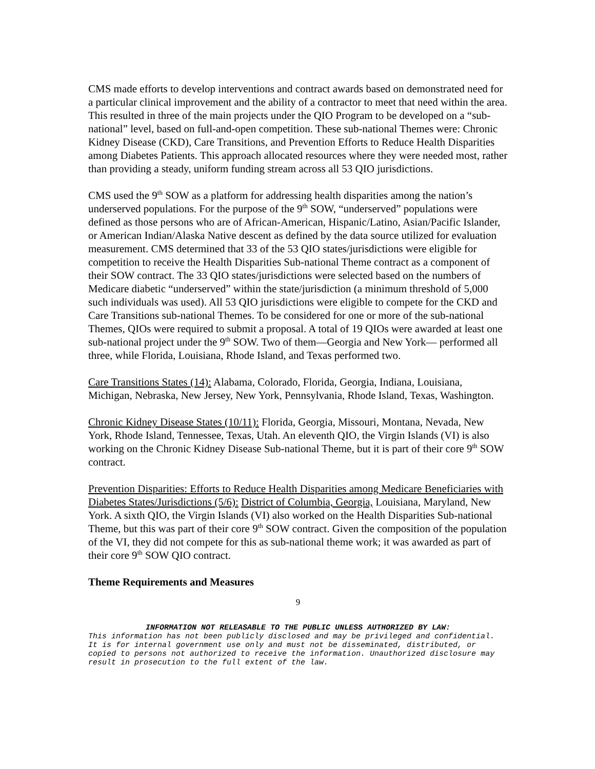CMS made efforts to develop interventions and contract awards based on demonstrated need for a particular clinical improvement and the ability of a contractor to meet that need within the area. This resulted in three of the main projects under the QIO Program to be developed on a “sub-national” level, based on full-and-open competition. These sub-national Themes were: Chronic Kidney Disease (CKD), Care Transitions, and Prevention Efforts to Reduce Health Disparities among Diabetes Patients. This approach allocated resources where they were needed most, rather than providing a steady, uniform funding stream across all 53 QIO jurisdictions.
CMS used the 9<sup>th</sup> SOW as a platform for addressing health disparities among the nation’s underserved populations. For the purpose of the 9<sup>th</sup> SOW, “underserved” populations were defined as those persons who are of African-American, Hispanic/Latino, Asian/Pacific Islander, or American Indian/Alaska Native descent as defined by the data source utilized for evaluation measurement. CMS determined that 33 of the 53 QIO states/jurisdictions were eligible for competition to receive the Health Disparities Sub-national Theme contract as a component of their SOW contract. The 33 QIO states/jurisdictions were selected based on the numbers of Medicare diabetic “underserved” within the state/jurisdiction (a minimum threshold of 5,000 such individuals was used). All 53 QIO jurisdictions were eligible to compete for the CKD and Care Transitions sub-national Themes. To be considered for one or more of the sub-national Themes, QIOs were required to submit a proposal. A total of 19 QIOs were awarded at least one sub-national project under the 9<sup>th</sup> SOW. Two of them—Georgia and New York— performed all three, while Florida, Louisiana, Rhode Island, and Texas performed two.
Care Transitions States (14): Alabama, Colorado, Florida, Georgia, Indiana, Louisiana, Michigan, Nebraska, New Jersey, New York, Pennsylvania, Rhode Island, Texas, Washington.
Chronic Kidney Disease States (10/11): Florida, Georgia, Missouri, Montana, Nevada, New York, Rhode Island, Tennessee, Texas, Utah. An eleventh QIO, the Virgin Islands (VI) is also working on the Chronic Kidney Disease Sub-national Theme, but it is part of their core 9<sup>th</sup> SOW contract.
Prevention Disparities: Efforts to Reduce Health Disparities among Medicare Beneficiaries with Diabetes States/Jurisdictions (5/6): District of Columbia, Georgia, Louisiana, Maryland, New York. A sixth QIO, the Virgin Islands (VI) also worked on the Health Disparities Sub-national Theme, but this was part of their core 9<sup>th</sup> SOW contract. Given the composition of the population of the VI, they did not compete for this as sub-national theme work; it was awarded as part of their core 9<sup>th</sup> SOW QIO contract.
Theme Requirements and Measures
9
INFORMATION NOT RELEASABLE TO THE PUBLIC UNLESS AUTHORIZED BY LAW:
This information has not been publicly disclosed and may be privileged and confidential. It is for internal government use only and must not be disseminated, distributed, or copied to persons not authorized to receive the information. Unauthorized disclosure may result in prosecution to the full extent of the law.